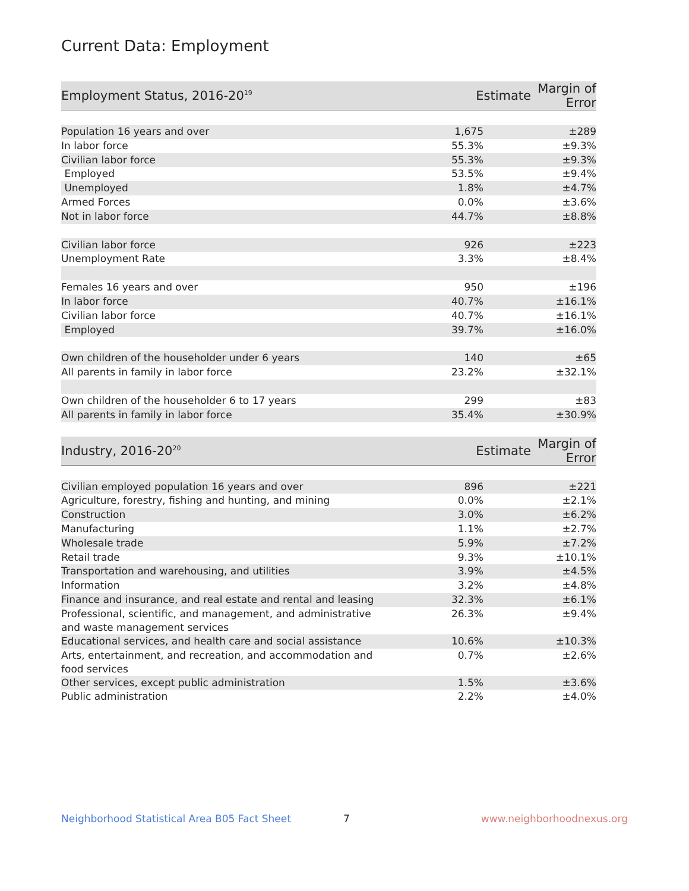Current Data: Employment
| Employment Status, 2016-20<sup>19</sup> | Estimate | Margin of Error |
| --- | --- | --- |
| Population 16 years and over | 1,675 | ±289 |
| In labor force | 55.3% | ±9.3% |
| Civilian labor force | 55.3% | ±9.3% |
| Employed | 53.5% | ±9.4% |
| Unemployed | 1.8% | ±4.7% |
| Armed Forces | 0.0% | ±3.6% |
| Not in labor force | 44.7% | ±8.8% |
| Civilian labor force | 926 | ±223 |
| Unemployment Rate | 3.3% | ±8.4% |
| Females 16 years and over | 950 | ±196 |
| In labor force | 40.7% | ±16.1% |
| Civilian labor force | 40.7% | ±16.1% |
| Employed | 39.7% | ±16.0% |
| Own children of the householder under 6 years | 140 | ±65 |
| All parents in family in labor force | 23.2% | ±32.1% |
| Own children of the householder 6 to 17 years | 299 | ±83 |
| All parents in family in labor force | 35.4% | ±30.9% |
| Industry, 2016-20<sup>20</sup> | Estimate | Margin of Error |
| Civilian employed population 16 years and over | 896 | ±221 |
| Agriculture, forestry, fishing and hunting, and mining | 0.0% | ±2.1% |
| Construction | 3.0% | ±6.2% |
| Manufacturing | 1.1% | ±2.7% |
| Wholesale trade | 5.9% | ±7.2% |
| Retail trade | 9.3% | ±10.1% |
| Transportation and warehousing, and utilities | 3.9% | ±4.5% |
| Information | 3.2% | ±4.8% |
| Finance and insurance, and real estate and rental and leasing | 32.3% | ±6.1% |
| Professional, scientific, and management, and administrative and waste management services | 26.3% | ±9.4% |
| Educational services, and health care and social assistance | 10.6% | ±10.3% |
| Arts, entertainment, and recreation, and accommodation and food services | 0.7% | ±2.6% |
| Other services, except public administration | 1.5% | ±3.6% |
| Public administration | 2.2% | ±4.0% |
Neighborhood Statistical Area B05 Fact Sheet 7 www.neighborhoodnexus.org